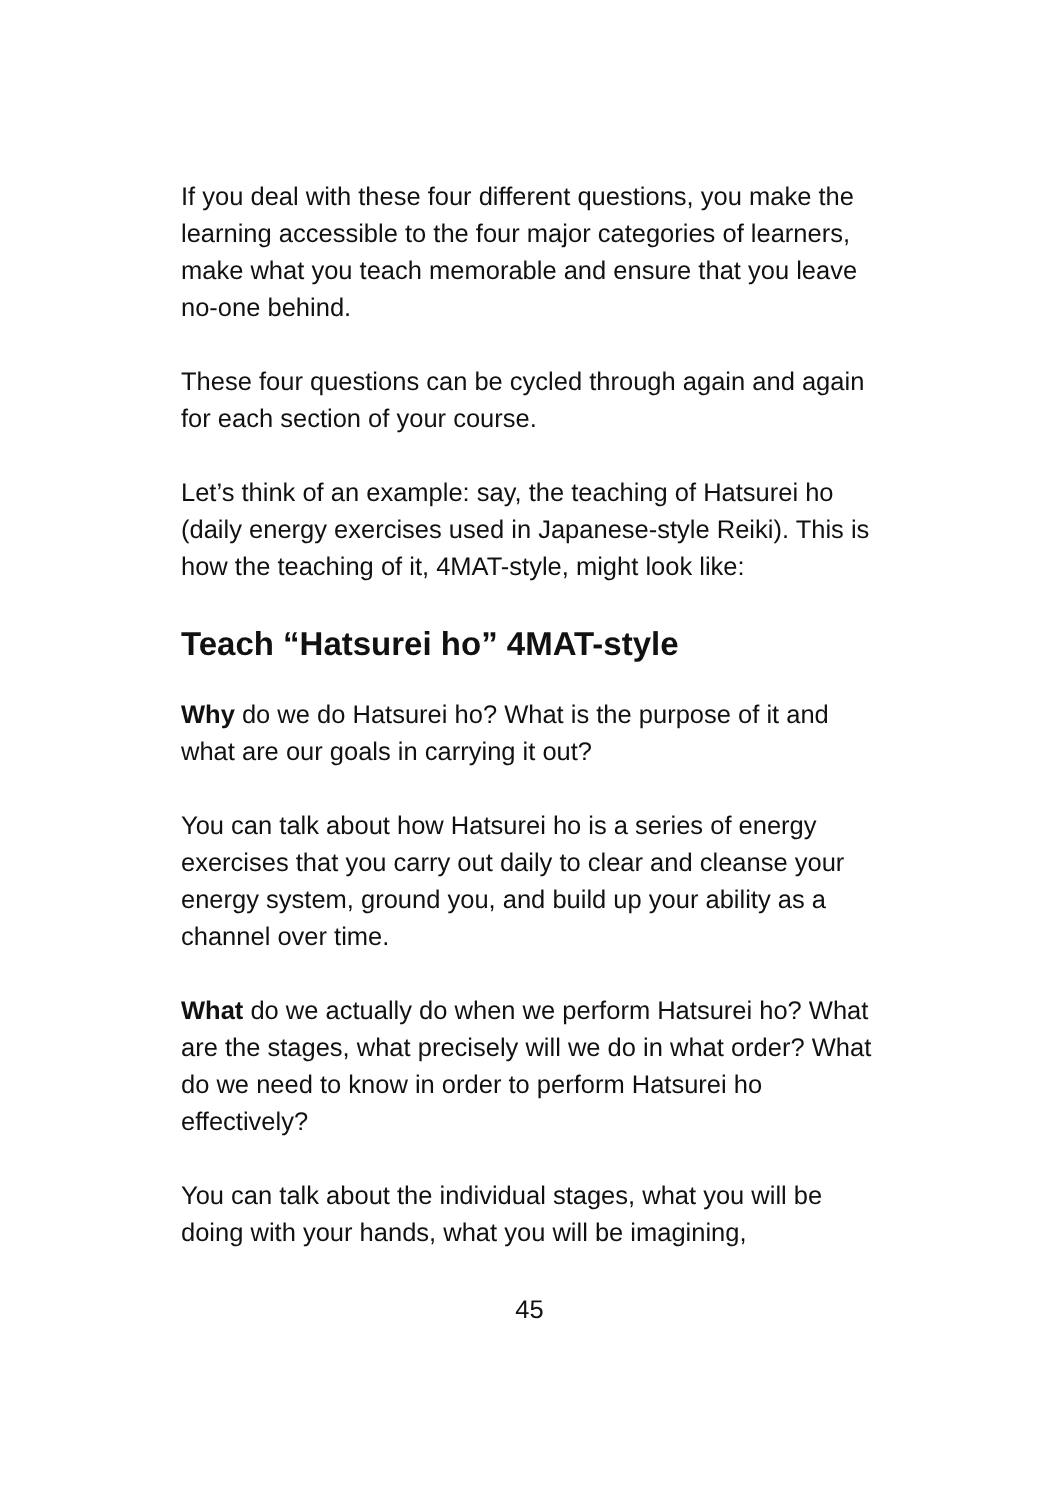If you deal with these four different questions, you make the learning accessible to the four major categories of learners, make what you teach memorable and ensure that you leave no-one behind.
These four questions can be cycled through again and again for each section of your course.
Let’s think of an example: say, the teaching of Hatsurei ho (daily energy exercises used in Japanese-style Reiki). This is how the teaching of it, 4MAT-style, might look like:
Teach “Hatsurei ho” 4MAT-style
Why do we do Hatsurei ho? What is the purpose of it and what are our goals in carrying it out?
You can talk about how Hatsurei ho is a series of energy exercises that you carry out daily to clear and cleanse your energy system, ground you, and build up your ability as a channel over time.
What do we actually do when we perform Hatsurei ho? What are the stages, what precisely will we do in what order? What do we need to know in order to perform Hatsurei ho effectively?
You can talk about the individual stages, what you will be doing with your hands, what you will be imagining,
45